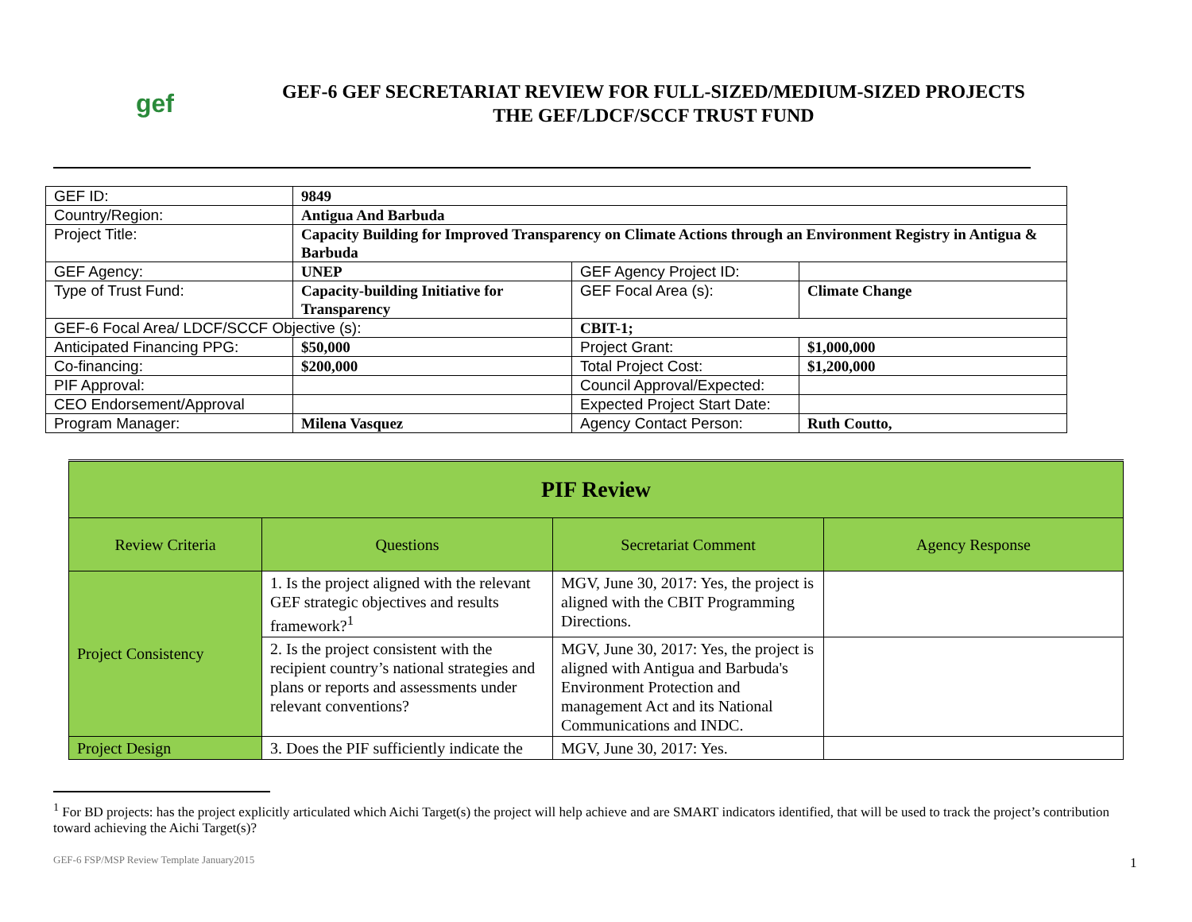gef
GEF-6 GEF SECRETARIAT REVIEW FOR FULL-SIZED/MEDIUM-SIZED PROJECTS
THE GEF/LDCF/SCCF TRUST FUND
| GEF ID: | 9849 | | |
| Country/Region: | Antigua And Barbuda | | |
| Project Title: | Capacity Building for Improved Transparency on Climate Actions through an Environment Registry in Antigua & Barbuda | | |
| GEF Agency: | UNEP | GEF Agency Project ID: | |
| Type of Trust Fund: | Capacity-building Initiative for Transparency | GEF Focal Area (s): | Climate Change |
| GEF-6 Focal Area/ LDCF/SCCF Objective (s): | | CBIT-1; | |
| Anticipated Financing PPG: | $50,000 | Project Grant: | $1,000,000 |
| Co-financing: | $200,000 | Total Project Cost: | $1,200,000 |
| PIF Approval: | | Council Approval/Expected: | |
| CEO Endorsement/Approval | | Expected Project Start Date: | |
| Program Manager: | Milena Vasquez | Agency Contact Person: | Ruth Coutto, |
| PIF Review | | | |
| --- | --- | --- | --- |
| Review Criteria | Questions | Secretariat Comment | Agency Response |
| Project Consistency | 1. Is the project aligned with the relevant GEF strategic objectives and results framework?<sup>1</sup> | MGV, June 30, 2017: Yes, the project is aligned with the CBIT Programming Directions. | |
| | 2. Is the project consistent with the recipient country’s national strategies and plans or reports and assessments under relevant conventions? | MGV, June 30, 2017: Yes, the project is aligned with Antigua and Barbuda's Environment Protection and management Act and its National Communications and INDC. | |
| Project Design | 3. Does the PIF sufficiently indicate the | MGV, June 30, 2017: Yes. | |
<sup>1</sup> For BD projects: has the project explicitly articulated which Aichi Target(s) the project will help achieve and are SMART indicators identified, that will be used to track the project’s contribution toward achieving the Aichi Target(s)?
GEF-6 FSP/MSP Review Template January2015
1